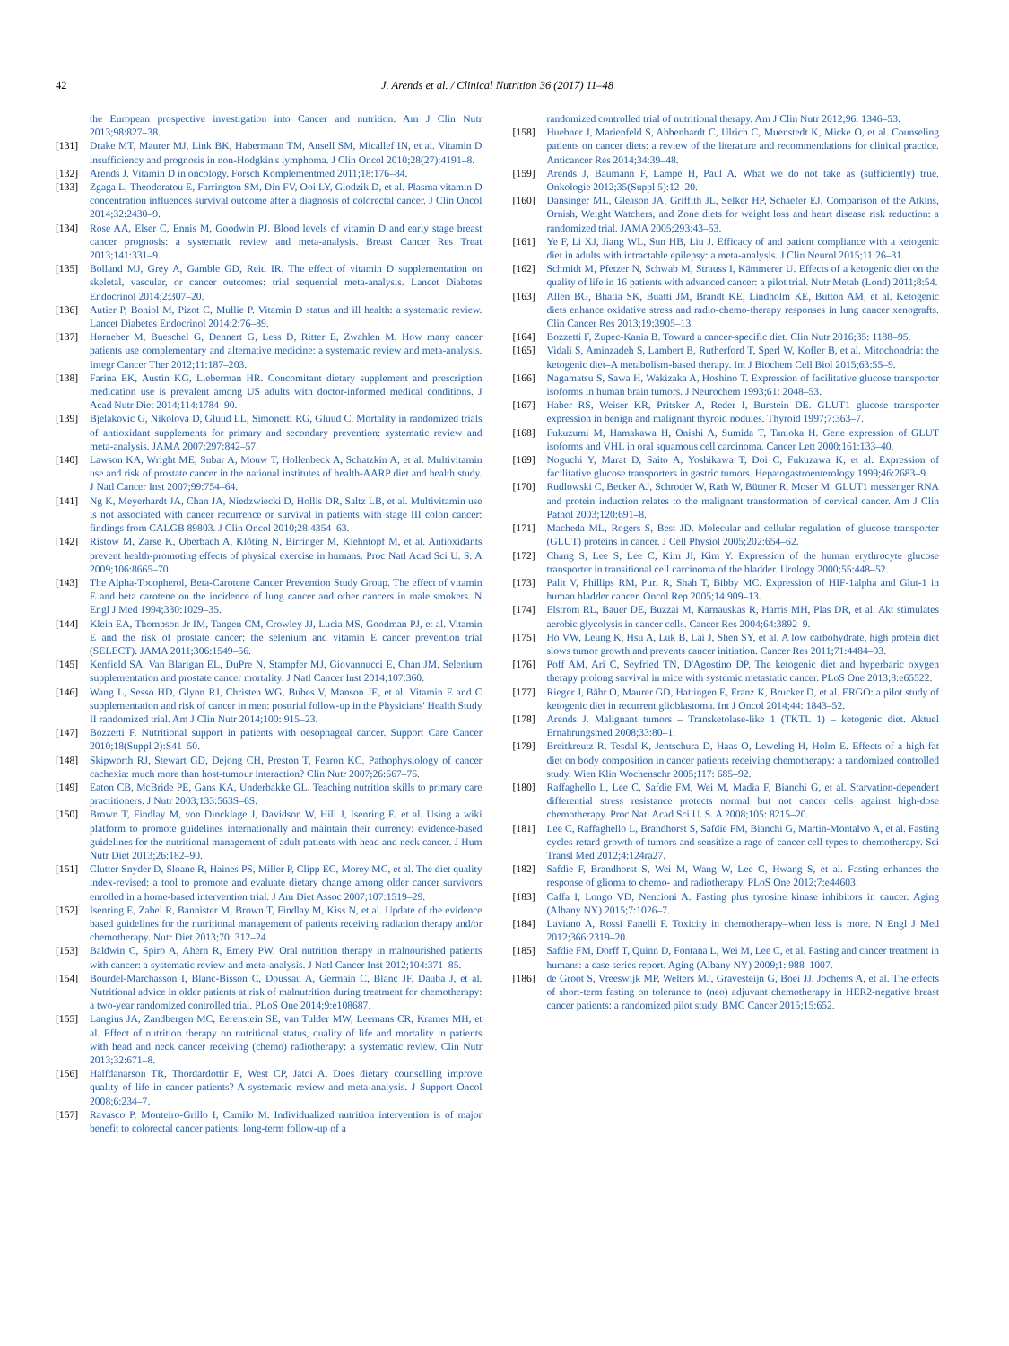42 J. Arends et al. / Clinical Nutrition 36 (2017) 11–48
the European prospective investigation into Cancer and nutrition. Am J Clin Nutr 2013;98:827–38.
[131] Drake MT, Maurer MJ, Link BK, Habermann TM, Ansell SM, Micallef IN, et al. Vitamin D insufficiency and prognosis in non-Hodgkin's lymphoma. J Clin Oncol 2010;28(27):4191–8.
[132] Arends J. Vitamin D in oncology. Forsch Komplementmed 2011;18:176–84.
[133] Zgaga L, Theodoratou E, Farrington SM, Din FV, Ooi LY, Glodzik D, et al. Plasma vitamin D concentration influences survival outcome after a diagnosis of colorectal cancer. J Clin Oncol 2014;32:2430–9.
[134] Rose AA, Elser C, Ennis M, Goodwin PJ. Blood levels of vitamin D and early stage breast cancer prognosis: a systematic review and meta-analysis. Breast Cancer Res Treat 2013;141:331–9.
[135] Bolland MJ, Grey A, Gamble GD, Reid IR. The effect of vitamin D supplementation on skeletal, vascular, or cancer outcomes: trial sequential meta-analysis. Lancet Diabetes Endocrinol 2014;2:307–20.
[136] Autier P, Boniol M, Pizot C, Mullie P. Vitamin D status and ill health: a systematic review. Lancet Diabetes Endocrinol 2014;2:76–89.
[137] Horneber M, Bueschel G, Dennert G, Less D, Ritter E, Zwahlen M. How many cancer patients use complementary and alternative medicine: a systematic review and meta-analysis. Integr Cancer Ther 2012;11:187–203.
[138] Farina EK, Austin KG, Lieberman HR. Concomitant dietary supplement and prescription medication use is prevalent among US adults with doctor-informed medical conditions. J Acad Nutr Diet 2014;114:1784–90.
[139] Bjelakovic G, Nikolova D, Gluud LL, Simonetti RG, Gluud C. Mortality in randomized trials of antioxidant supplements for primary and secondary prevention: systematic review and meta-analysis. JAMA 2007;297:842–57.
[140] Lawson KA, Wright ME, Subar A, Mouw T, Hollenbeck A, Schatzkin A, et al. Multivitamin use and risk of prostate cancer in the national institutes of health-AARP diet and health study. J Natl Cancer Inst 2007;99:754–64.
[141] Ng K, Meyerhardt JA, Chan JA, Niedzwiecki D, Hollis DR, Saltz LB, et al. Multivitamin use is not associated with cancer recurrence or survival in patients with stage III colon cancer: findings from CALGB 89803. J Clin Oncol 2010;28:4354–63.
[142] Ristow M, Zarse K, Oberbach A, Klöting N, Birringer M, Kiehntopf M, et al. Antioxidants prevent health-promoting effects of physical exercise in humans. Proc Natl Acad Sci U. S. A 2009;106:8665–70.
[143] The Alpha-Tocopherol, Beta-Carotene Cancer Prevention Study Group. The effect of vitamin E and beta carotene on the incidence of lung cancer and other cancers in male smokers. N Engl J Med 1994;330:1029–35.
[144] Klein EA, Thompson Jr IM, Tangen CM, Crowley JJ, Lucia MS, Goodman PJ, et al. Vitamin E and the risk of prostate cancer: the selenium and vitamin E cancer prevention trial (SELECT). JAMA 2011;306:1549–56.
[145] Kenfield SA, Van Blarigan EL, DuPre N, Stampfer MJ, Giovannucci E, Chan JM. Selenium supplementation and prostate cancer mortality. J Natl Cancer Inst 2014;107:360.
[146] Wang L, Sesso HD, Glynn RJ, Christen WG, Bubes V, Manson JE, et al. Vitamin E and C supplementation and risk of cancer in men: posttrial follow-up in the Physicians' Health Study II randomized trial. Am J Clin Nutr 2014;100: 915–23.
[147] Bozzetti F. Nutritional support in patients with oesophageal cancer. Support Care Cancer 2010;18(Suppl 2):S41–50.
[148] Skipworth RJ, Stewart GD, Dejong CH, Preston T, Fearon KC. Pathophysiology of cancer cachexia: much more than host-tumour interaction? Clin Nutr 2007;26:667–76.
[149] Eaton CB, McBride PE, Gans KA, Underbakke GL. Teaching nutrition skills to primary care practitioners. J Nutr 2003;133:563S–6S.
[150] Brown T, Findlay M, von Dincklage J, Davidson W, Hill J, Isenring E, et al. Using a wiki platform to promote guidelines internationally and maintain their currency: evidence-based guidelines for the nutritional management of adult patients with head and neck cancer. J Hum Nutr Diet 2013;26:182–90.
[151] Clutter Snyder D, Sloane R, Haines PS, Miller P, Clipp EC, Morey MC, et al. The diet quality index-revised: a tool to promote and evaluate dietary change among older cancer survivors enrolled in a home-based intervention trial. J Am Diet Assoc 2007;107:1519–29.
[152] Isenring E, Zabel R, Bannister M, Brown T, Findlay M, Kiss N, et al. Update of the evidence based guidelines for the nutritional management of patients receiving radiation therapy and/or chemotherapy. Nutr Diet 2013;70: 312–24.
[153] Baldwin C, Spiro A, Ahern R, Emery PW. Oral nutrition therapy in malnourished patients with cancer: a systematic review and meta-analysis. J Natl Cancer Inst 2012;104:371–85.
[154] Bourdel-Marchasson I, Blanc-Bisson C, Doussau A, Germain C, Blanc JF, Dauba J, et al. Nutritional advice in older patients at risk of malnutrition during treatment for chemotherapy: a two-year randomized controlled trial. PLoS One 2014;9:e108687.
[155] Langius JA, Zandbergen MC, Eerenstein SE, van Tulder MW, Leemans CR, Kramer MH, et al. Effect of nutrition therapy on nutritional status, quality of life and mortality in patients with head and neck cancer receiving (chemo) radiotherapy: a systematic review. Clin Nutr 2013;32:671–8.
[156] Halfdanarson TR, Thordardottir E, West CP, Jatoi A. Does dietary counselling improve quality of life in cancer patients? A systematic review and meta-analysis. J Support Oncol 2008;6:234–7.
[157] Ravasco P, Monteiro-Grillo I, Camilo M. Individualized nutrition intervention is of major benefit to colorectal cancer patients: long-term follow-up of a
randomized controlled trial of nutritional therapy. Am J Clin Nutr 2012;96: 1346–53.
[158] Huebner J, Marienfeld S, Abbenhardt C, Ulrich C, Muenstedt K, Micke O, et al. Counseling patients on cancer diets: a review of the literature and recommendations for clinical practice. Anticancer Res 2014;34:39–48.
[159] Arends J, Baumann F, Lampe H, Paul A. What we do not take as (sufficiently) true. Onkologie 2012;35(Suppl 5):12–20.
[160] Dansinger ML, Gleason JA, Griffith JL, Selker HP, Schaefer EJ. Comparison of the Atkins, Ornish, Weight Watchers, and Zone diets for weight loss and heart disease risk reduction: a randomized trial. JAMA 2005;293:43–53.
[161] Ye F, Li XJ, Jiang WL, Sun HB, Liu J. Efficacy of and patient compliance with a ketogenic diet in adults with intractable epilepsy: a meta-analysis. J Clin Neurol 2015;11:26–31.
[162] Schmidt M, Pfetzer N, Schwab M, Strauss I, Kämmerer U. Effects of a ketogenic diet on the quality of life in 16 patients with advanced cancer: a pilot trial. Nutr Metab (Lond) 2011;8:54.
[163] Allen BG, Bhatia SK, Buatti JM, Brandt KE, Lindholm KE, Button AM, et al. Ketogenic diets enhance oxidative stress and radio-chemo-therapy responses in lung cancer xenografts. Clin Cancer Res 2013;19:3905–13.
[164] Bozzetti F, Zupec-Kania B. Toward a cancer-specific diet. Clin Nutr 2016;35: 1188–95.
[165] Vidali S, Aminzadeh S, Lambert B, Rutherford T, Sperl W, Kofler B, et al. Mitochondria: the ketogenic diet–A metabolism-based therapy. Int J Biochem Cell Biol 2015;63:55–9.
[166] Nagamatsu S, Sawa H, Wakizaka A, Hoshino T. Expression of facilitative glucose transporter isoforms in human brain tumors. J Neurochem 1993;61: 2048–53.
[167] Haber RS, Weiser KR, Pritsker A, Reder I, Burstein DE. GLUT1 glucose transporter expression in benign and malignant thyroid nodules. Thyroid 1997;7:363–7.
[168] Fukuzumi M, Hamakawa H, Onishi A, Sumida T, Tanioka H. Gene expression of GLUT isoforms and VHL in oral squamous cell carcinoma. Cancer Lett 2000;161:133–40.
[169] Noguchi Y, Marat D, Saito A, Yoshikawa T, Doi C, Fukuzawa K, et al. Expression of facilitative glucose transporters in gastric tumors. Hepatogastroenterology 1999;46:2683–9.
[170] Rudlowski C, Becker AJ, Schroder W, Rath W, Büttner R, Moser M. GLUT1 messenger RNA and protein induction relates to the malignant transformation of cervical cancer. Am J Clin Pathol 2003;120:691–8.
[171] Macheda ML, Rogers S, Best JD. Molecular and cellular regulation of glucose transporter (GLUT) proteins in cancer. J Cell Physiol 2005;202:654–62.
[172] Chang S, Lee S, Lee C, Kim JI, Kim Y. Expression of the human erythrocyte glucose transporter in transitional cell carcinoma of the bladder. Urology 2000;55:448–52.
[173] Palit V, Phillips RM, Puri R, Shah T, Bibby MC. Expression of HIF-1alpha and Glut-1 in human bladder cancer. Oncol Rep 2005;14:909–13.
[174] Elstrom RL, Bauer DE, Buzzai M, Karnauskas R, Harris MH, Plas DR, et al. Akt stimulates aerobic glycolysis in cancer cells. Cancer Res 2004;64:3892–9.
[175] Ho VW, Leung K, Hsu A, Luk B, Lai J, Shen SY, et al. A low carbohydrate, high protein diet slows tumor growth and prevents cancer initiation. Cancer Res 2011;71:4484–93.
[176] Poff AM, Ari C, Seyfried TN, D'Agostino DP. The ketogenic diet and hyperbaric oxygen therapy prolong survival in mice with systemic metastatic cancer. PLoS One 2013;8:e65522.
[177] Rieger J, Bähr O, Maurer GD, Hattingen E, Franz K, Brucker D, et al. ERGO: a pilot study of ketogenic diet in recurrent glioblastoma. Int J Oncol 2014;44: 1843–52.
[178] Arends J. Malignant tumors – Transketolase-like 1 (TKTL 1) – ketogenic diet. Aktuel Ernahrungsmed 2008;33:80–1.
[179] Breitkreutz R, Tesdal K, Jentschura D, Haas O, Leweling H, Holm E. Effects of a high-fat diet on body composition in cancer patients receiving chemotherapy: a randomized controlled study. Wien Klin Wochenschr 2005;117: 685–92.
[180] Raffaghello L, Lee C, Safdie FM, Wei M, Madia F, Bianchi G, et al. Starvation-dependent differential stress resistance protects normal but not cancer cells against high-dose chemotherapy. Proc Natl Acad Sci U. S. A 2008;105: 8215–20.
[181] Lee C, Raffaghello L, Brandhorst S, Safdie FM, Bianchi G, Martin-Montalvo A, et al. Fasting cycles retard growth of tumors and sensitize a rage of cancer cell types to chemotherapy. Sci Transl Med 2012;4:124ra27.
[182] Safdie F, Brandhorst S, Wei M, Wang W, Lee C, Hwang S, et al. Fasting enhances the response of glioma to chemo- and radiotherapy. PLoS One 2012;7:e44603.
[183] Caffa I, Longo VD, Nencioni A. Fasting plus tyrosine kinase inhibitors in cancer. Aging (Albany NY) 2015;7:1026–7.
[184] Laviano A, Rossi Fanelli F. Toxicity in chemotherapy–when less is more. N Engl J Med 2012;366:2319–20.
[185] Safdie FM, Dorff T, Quinn D, Fontana L, Wei M, Lee C, et al. Fasting and cancer treatment in humans: a case series report. Aging (Albany NY) 2009;1: 988–1007.
[186] de Groot S, Vreeswijk MP, Welters MJ, Gravesteijn G, Boei JJ, Jochems A, et al. The effects of short-term fasting on tolerance to (neo) adjuvant chemotherapy in HER2-negative breast cancer patients: a randomized pilot study. BMC Cancer 2015;15:652.